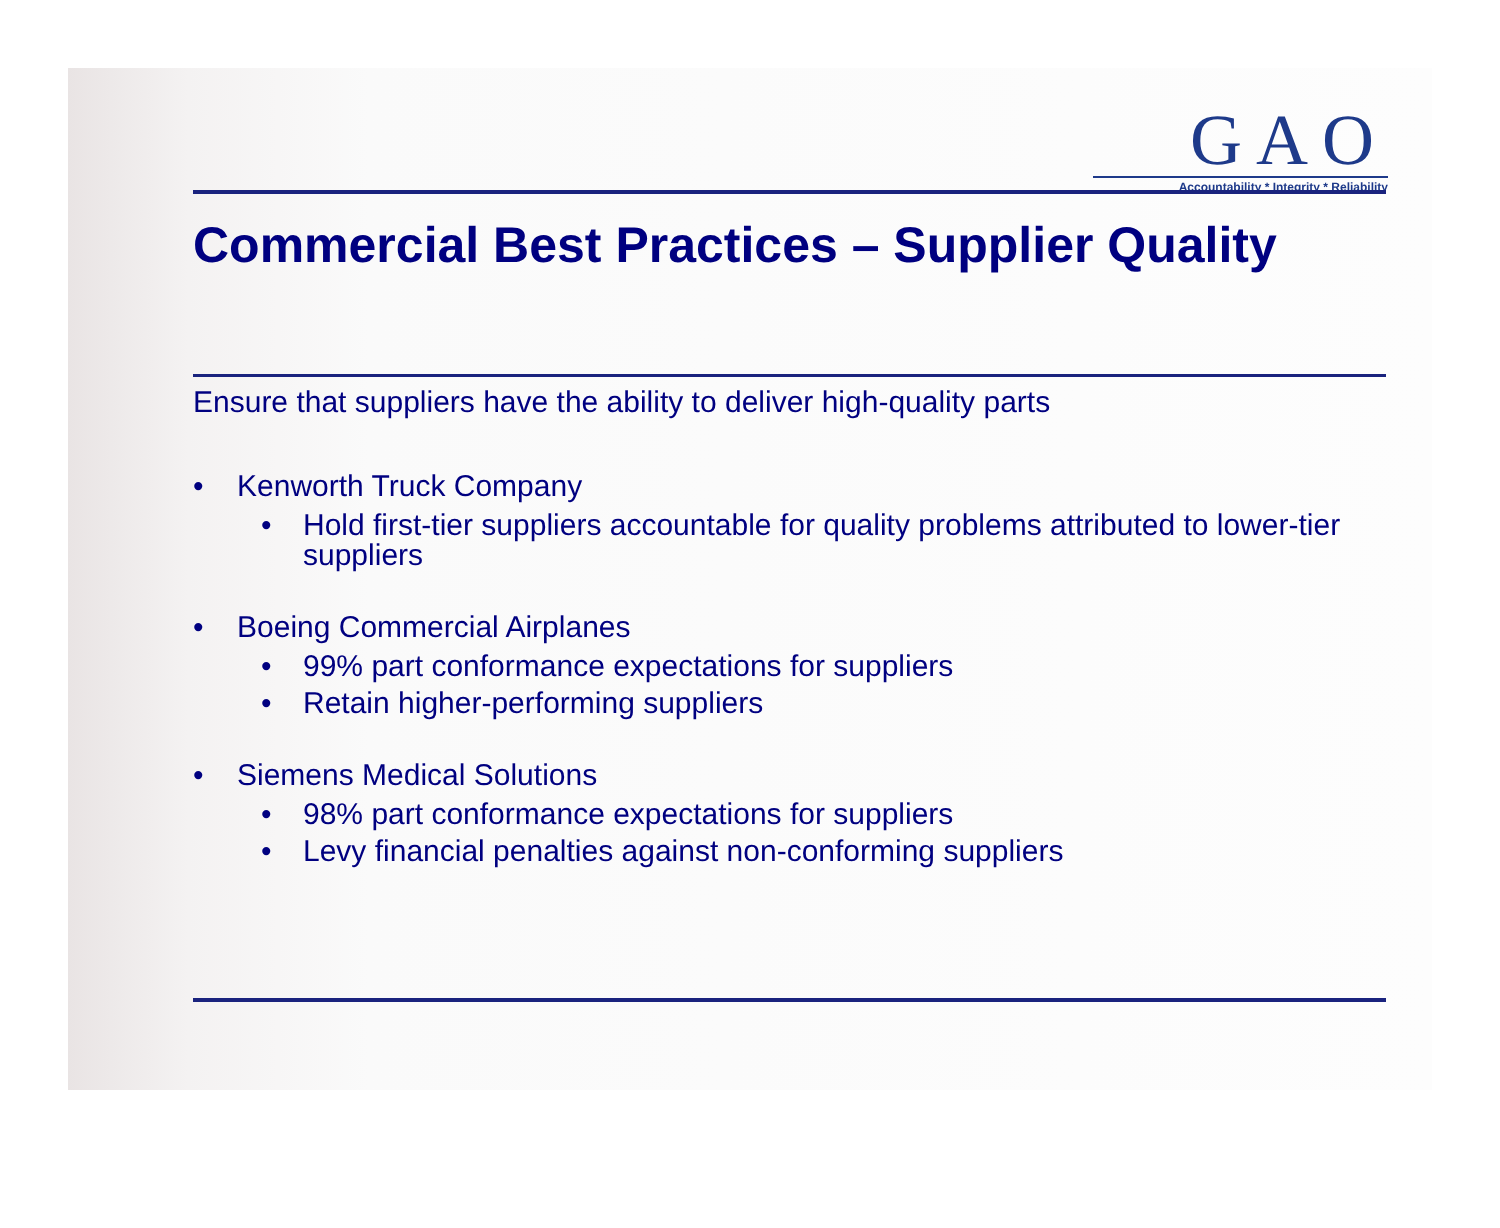GAO
Accountability * Integrity * Reliability
Commercial Best Practices – Supplier Quality
Ensure that suppliers have the ability to deliver high-quality parts
• Kenworth Truck Company
• Hold first-tier suppliers accountable for quality problems attributed to lower-tier suppliers
• Boeing Commercial Airplanes
• 99% part conformance expectations for suppliers
• Retain higher-performing suppliers
• Siemens Medical Solutions
• 98% part conformance expectations for suppliers
• Levy financial penalties against non-conforming suppliers